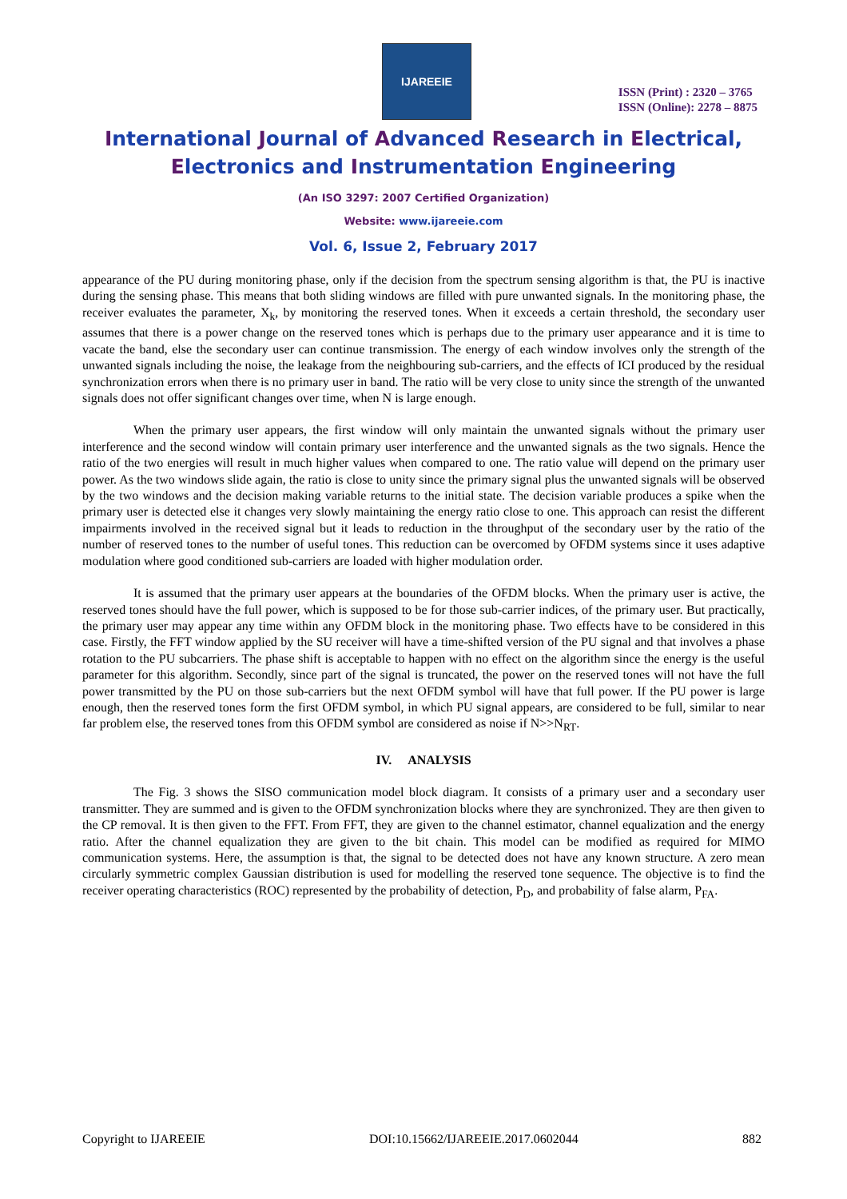IJAREEIE
ISSN (Print) : 2320 – 3765
ISSN (Online): 2278 – 8875
International Journal of Advanced Research in Electrical,
Electronics and Instrumentation Engineering
(An ISO 3297: 2007 Certified Organization)
Website: www.ijareeie.com
Vol. 6, Issue 2, February 2017
appearance of the PU during monitoring phase, only if the decision from the spectrum sensing algorithm is that, the PU is inactive during the sensing phase. This means that both sliding windows are filled with pure unwanted signals. In the monitoring phase, the receiver evaluates the parameter, X<sub>k</sub>, by monitoring the reserved tones. When it exceeds a certain threshold, the secondary user assumes that there is a power change on the reserved tones which is perhaps due to the primary user appearance and it is time to vacate the band, else the secondary user can continue transmission. The energy of each window involves only the strength of the unwanted signals including the noise, the leakage from the neighbouring sub-carriers, and the effects of ICI produced by the residual synchronization errors when there is no primary user in band. The ratio will be very close to unity since the strength of the unwanted signals does not offer significant changes over time, when N is large enough.
When the primary user appears, the first window will only maintain the unwanted signals without the primary user interference and the second window will contain primary user interference and the unwanted signals as the two signals. Hence the ratio of the two energies will result in much higher values when compared to one. The ratio value will depend on the primary user power. As the two windows slide again, the ratio is close to unity since the primary signal plus the unwanted signals will be observed by the two windows and the decision making variable returns to the initial state. The decision variable produces a spike when the primary user is detected else it changes very slowly maintaining the energy ratio close to one. This approach can resist the different impairments involved in the received signal but it leads to reduction in the throughput of the secondary user by the ratio of the number of reserved tones to the number of useful tones. This reduction can be overcomed by OFDM systems since it uses adaptive modulation where good conditioned sub-carriers are loaded with higher modulation order.
It is assumed that the primary user appears at the boundaries of the OFDM blocks. When the primary user is active, the reserved tones should have the full power, which is supposed to be for those sub-carrier indices, of the primary user. But practically, the primary user may appear any time within any OFDM block in the monitoring phase. Two effects have to be considered in this case. Firstly, the FFT window applied by the SU receiver will have a time-shifted version of the PU signal and that involves a phase rotation to the PU subcarriers. The phase shift is acceptable to happen with no effect on the algorithm since the energy is the useful parameter for this algorithm. Secondly, since part of the signal is truncated, the power on the reserved tones will not have the full power transmitted by the PU on those sub-carriers but the next OFDM symbol will have that full power. If the PU power is large enough, then the reserved tones form the first OFDM symbol, in which PU signal appears, are considered to be full, similar to near far problem else, the reserved tones from this OFDM symbol are considered as noise if N>>N<sub>RT</sub>.
IV. ANALYSIS
The Fig. 3 shows the SISO communication model block diagram. It consists of a primary user and a secondary user transmitter. They are summed and is given to the OFDM synchronization blocks where they are synchronized. They are then given to the CP removal. It is then given to the FFT. From FFT, they are given to the channel estimator, channel equalization and the energy ratio. After the channel equalization they are given to the bit chain. This model can be modified as required for MIMO communication systems. Here, the assumption is that, the signal to be detected does not have any known structure. A zero mean circularly symmetric complex Gaussian distribution is used for modelling the reserved tone sequence. The objective is to find the receiver operating characteristics (ROC) represented by the probability of detection, P<sub>D</sub>, and probability of false alarm, P<sub>FA</sub>.
Copyright to IJAREEIE DOI:10.15662/IJAREEIE.2017.0602044 882